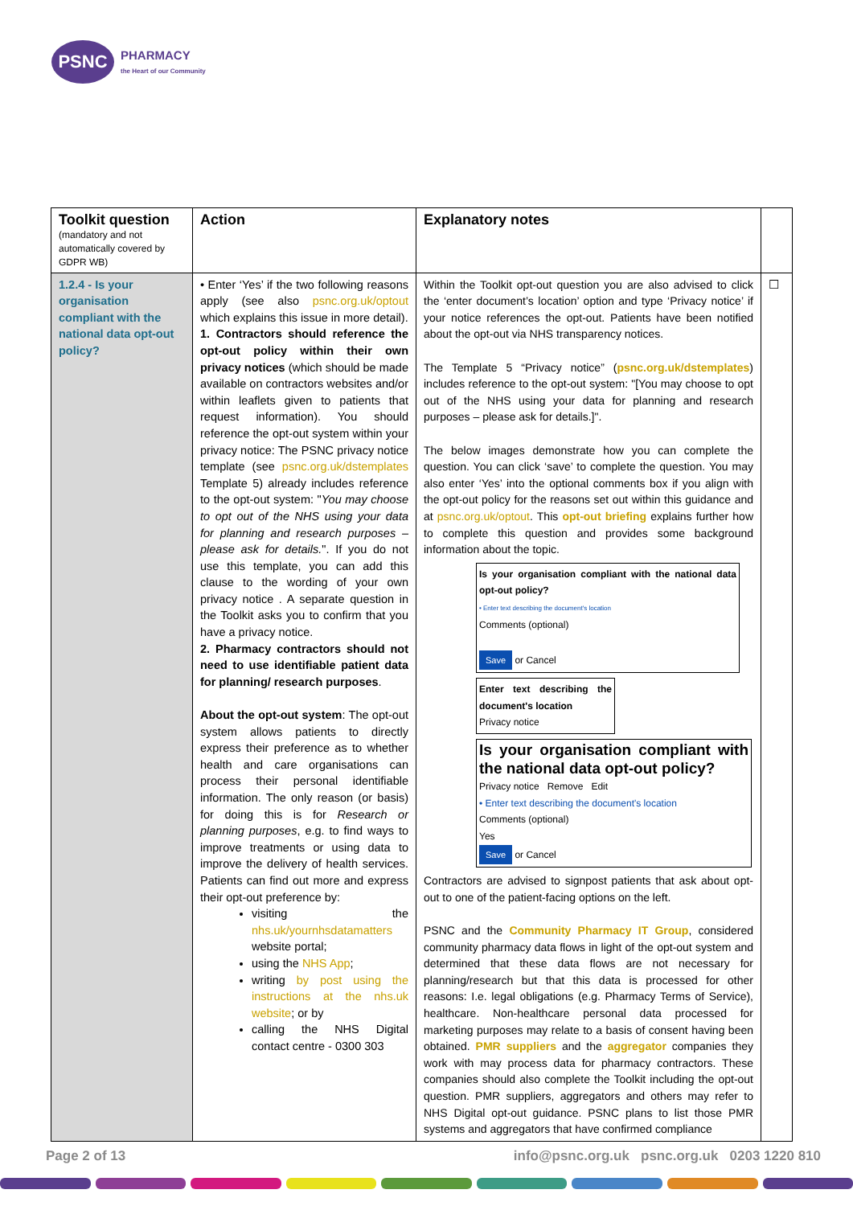PSNC
PHARMACY
the Heart of our Community
| Toolkit question (mandatory and not automatically covered by GDPR WB) | Action | Explanatory notes | |
| --- | --- | --- | --- |
| 1.2.4 - Is your organisation compliant with the national data opt-out policy? | • Enter ‘Yes’ if the two following reasons apply (see also psnc.org.uk/optout which explains this issue in more detail). 1. Contractors should reference the opt-out policy within their own privacy notices (which should be made available on contractors websites and/or within leaflets given to patients that request information). You should reference the opt-out system within your privacy notice: The PSNC privacy notice template (see psnc.org.uk/dstemplates Template 5) already includes reference to the opt-out system: " You may choose to opt out of the NHS using your data for planning and research purposes – please ask for details. ". If you do not use this template, you can add this clause to the wording of your own privacy notice . A separate question in the Toolkit asks you to confirm that you have a privacy notice. 2. Pharmacy contractors should not need to use identifiable patient data for planning/ research purposes . About the opt-out system : The opt-out system allows patients to directly express their preference as to whether health and care organisations can process their personal identifiable information. The only reason (or basis) for doing this is for Research or planning purposes , e.g. to find ways to improve treatments or using data to improve the delivery of health services. Patients can find out more and express their opt-out preference by: visiting the nhs.uk/yournhsdatamatters website portal; using the NHS App ; writing by post using the instructions at the nhs.uk website ; or by calling the NHS Digital contact centre - 0300 303 | Within the Toolkit opt-out question you are also advised to click the ‘enter document’s location’ option and type ‘Privacy notice’ if your notice references the opt-out. Patients have been notified about the opt-out via NHS transparency notices. The Template 5 “Privacy notice” ( psnc.org.uk/dstemplates ) includes reference to the opt-out system: "[You may choose to opt out of the NHS using your data for planning and research purposes – please ask for details.]". The below images demonstrate how you can complete the question. You can click ‘save’ to complete the question. You may also enter ‘Yes’ into the optional comments box if you align with the opt-out policy for the reasons set out within this guidance and at psnc.org.uk/optout . This opt-out briefing explains further how to complete this question and provides some background information about the topic. Is your organisation compliant with the national data opt-out policy? • Enter text describing the document's location Comments (optional) Save or Cancel Enter text describing the document's location Privacy notice Is your organisation compliant with the national data opt-out policy? Privacy notice Remove Edit • Enter text describing the document's location Comments (optional) Yes Save or Cancel Contractors are advised to signpost patients that ask about opt-out to one of the patient-facing options on the left. PSNC and the Community Pharmacy IT Group , considered community pharmacy data flows in light of the opt-out system and determined that these data flows are not necessary for planning/research but that this data is processed for other reasons: I.e. legal obligations (e.g. Pharmacy Terms of Service), healthcare. Non-healthcare personal data processed for marketing purposes may relate to a basis of consent having been obtained. PMR suppliers and the aggregator companies they work with may process data for pharmacy contractors. These companies should also complete the Toolkit including the opt-out question. PMR suppliers, aggregators and others may refer to NHS Digital opt-out guidance. PSNC plans to list those PMR systems and aggregators that have confirmed compliance | ☐ |
Page 2 of 13 info@psnc.org.uk psnc.org.uk 0203 1220 810